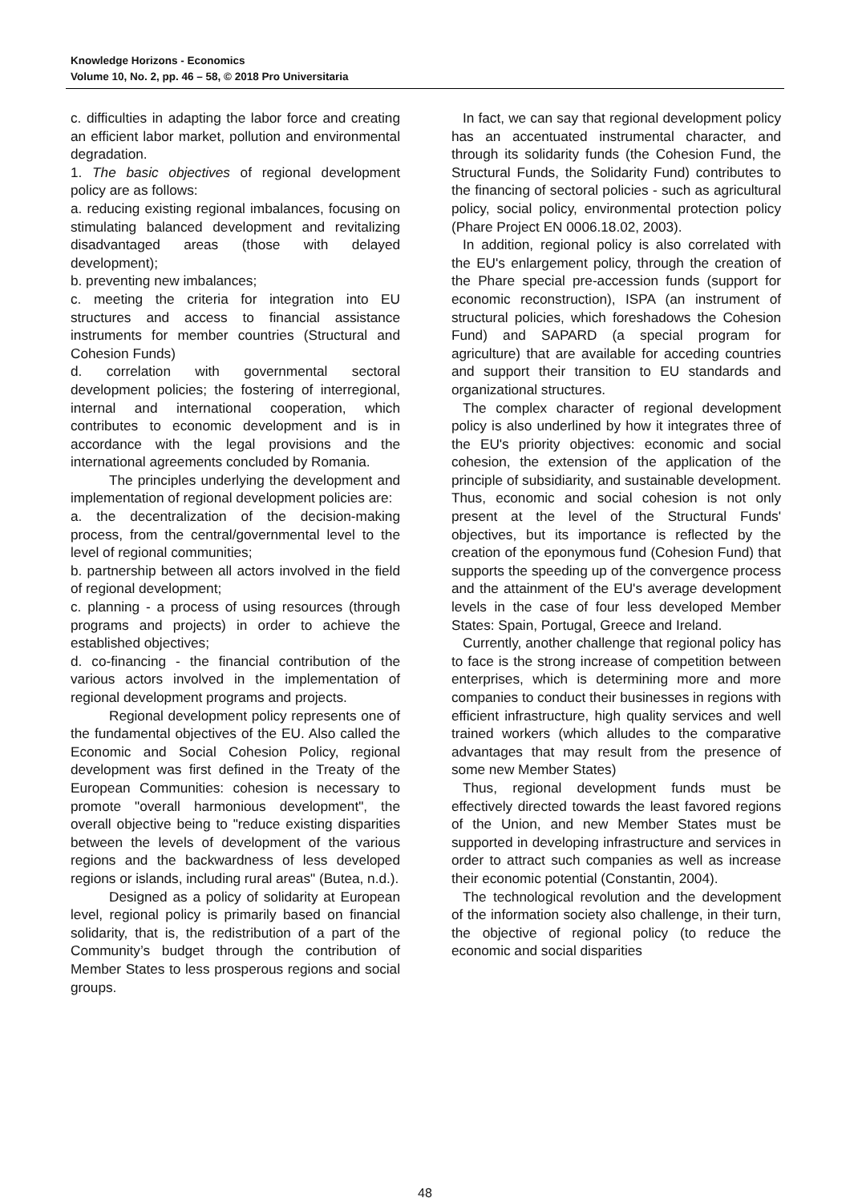Knowledge Horizons - Economics
Volume 10, No. 2, pp. 46 – 58, © 2018 Pro Universitaria
c. difficulties in adapting the labor force and creating an efficient labor market, pollution and environmental degradation.
1. The basic objectives of regional development policy are as follows:
a. reducing existing regional imbalances, focusing on stimulating balanced development and revitalizing disadvantaged areas (those with delayed development);
b. preventing new imbalances;
c. meeting the criteria for integration into EU structures and access to financial assistance instruments for member countries (Structural and Cohesion Funds)
d. correlation with governmental sectoral development policies; the fostering of interregional, internal and international cooperation, which contributes to economic development and is in accordance with the legal provisions and the international agreements concluded by Romania.
The principles underlying the development and implementation of regional development policies are:
a. the decentralization of the decision-making process, from the central/governmental level to the level of regional communities;
b. partnership between all actors involved in the field of regional development;
c. planning - a process of using resources (through programs and projects) in order to achieve the established objectives;
d. co-financing - the financial contribution of the various actors involved in the implementation of regional development programs and projects.
Regional development policy represents one of the fundamental objectives of the EU. Also called the Economic and Social Cohesion Policy, regional development was first defined in the Treaty of the European Communities: cohesion is necessary to promote "overall harmonious development", the overall objective being to "reduce existing disparities between the levels of development of the various regions and the backwardness of less developed regions or islands, including rural areas" (Butea, n.d.).
Designed as a policy of solidarity at European level, regional policy is primarily based on financial solidarity, that is, the redistribution of a part of the Community’s budget through the contribution of Member States to less prosperous regions and social groups.
In fact, we can say that regional development policy has an accentuated instrumental character, and through its solidarity funds (the Cohesion Fund, the Structural Funds, the Solidarity Fund) contributes to the financing of sectoral policies - such as agricultural policy, social policy, environmental protection policy (Phare Project EN 0006.18.02, 2003).
In addition, regional policy is also correlated with the EU's enlargement policy, through the creation of the Phare special pre-accession funds (support for economic reconstruction), ISPA (an instrument of structural policies, which foreshadows the Cohesion Fund) and SAPARD (a special program for agriculture) that are available for acceding countries and support their transition to EU standards and organizational structures.
The complex character of regional development policy is also underlined by how it integrates three of the EU's priority objectives: economic and social cohesion, the extension of the application of the principle of subsidiarity, and sustainable development. Thus, economic and social cohesion is not only present at the level of the Structural Funds' objectives, but its importance is reflected by the creation of the eponymous fund (Cohesion Fund) that supports the speeding up of the convergence process and the attainment of the EU's average development levels in the case of four less developed Member States: Spain, Portugal, Greece and Ireland.
Currently, another challenge that regional policy has to face is the strong increase of competition between enterprises, which is determining more and more companies to conduct their businesses in regions with efficient infrastructure, high quality services and well trained workers (which alludes to the comparative advantages that may result from the presence of some new Member States)
Thus, regional development funds must be effectively directed towards the least favored regions of the Union, and new Member States must be supported in developing infrastructure and services in order to attract such companies as well as increase their economic potential (Constantin, 2004).
The technological revolution and the development of the information society also challenge, in their turn, the objective of regional policy (to reduce the economic and social disparities
48